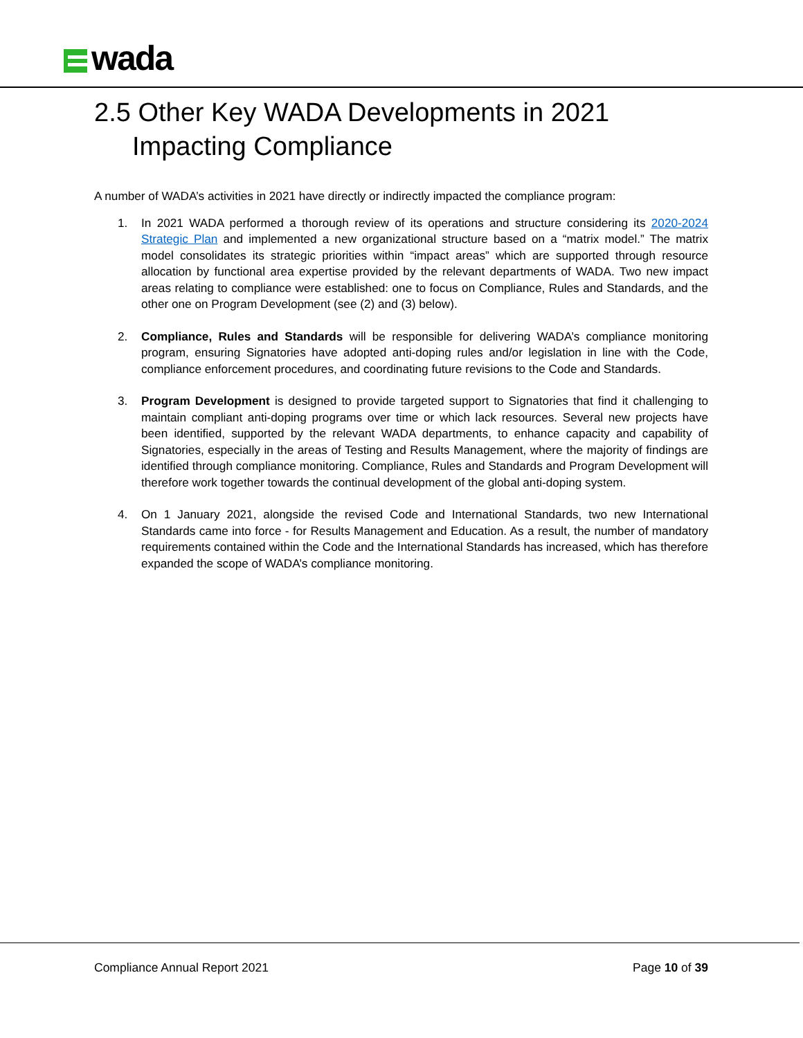wada
2.5 Other Key WADA Developments in 2021
Impacting Compliance
A number of WADA’s activities in 2021 have directly or indirectly impacted the compliance program:
1. In 2021 WADA performed a thorough review of its operations and structure considering its 2020-2024 Strategic Plan and implemented a new organizational structure based on a “matrix model.” The matrix model consolidates its strategic priorities within “impact areas” which are supported through resource allocation by functional area expertise provided by the relevant departments of WADA. Two new impact areas relating to compliance were established: one to focus on Compliance, Rules and Standards, and the other one on Program Development (see (2) and (3) below).
2. Compliance, Rules and Standards will be responsible for delivering WADA’s compliance monitoring program, ensuring Signatories have adopted anti-doping rules and/or legislation in line with the Code, compliance enforcement procedures, and coordinating future revisions to the Code and Standards.
3. Program Development is designed to provide targeted support to Signatories that find it challenging to maintain compliant anti-doping programs over time or which lack resources. Several new projects have been identified, supported by the relevant WADA departments, to enhance capacity and capability of Signatories, especially in the areas of Testing and Results Management, where the majority of findings are identified through compliance monitoring. Compliance, Rules and Standards and Program Development will therefore work together towards the continual development of the global anti-doping system.
4. On 1 January 2021, alongside the revised Code and International Standards, two new International Standards came into force - for Results Management and Education. As a result, the number of mandatory requirements contained within the Code and the International Standards has increased, which has therefore expanded the scope of WADA’s compliance monitoring.
Compliance Annual Report 2021 Page 10 of 39